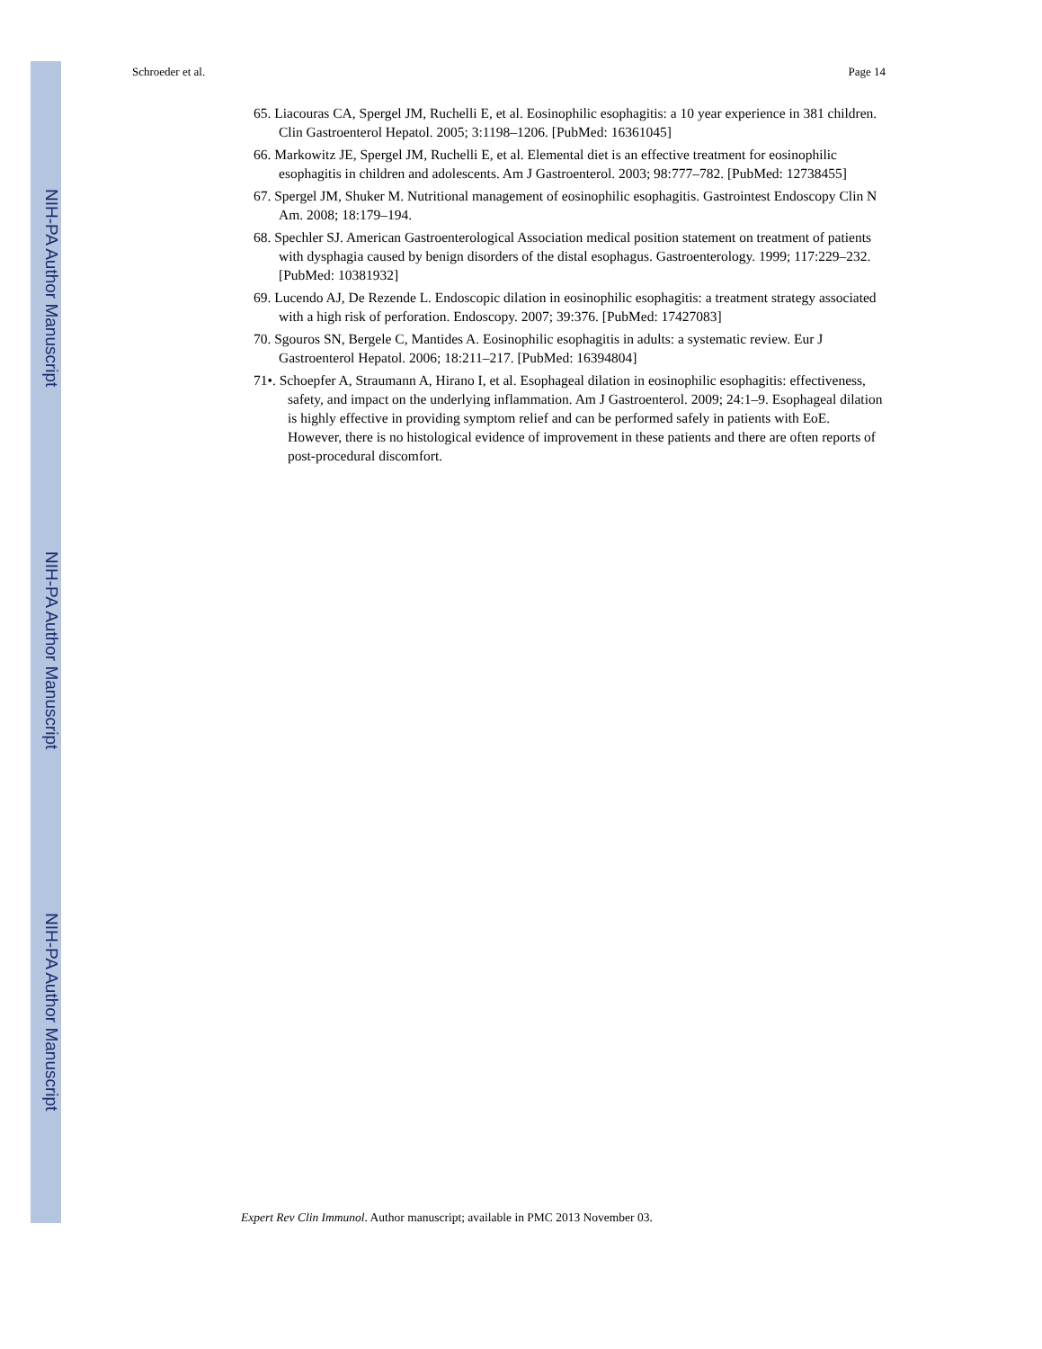NIH-PA Author Manuscript
NIH-PA Author Manuscript
NIH-PA Author Manuscript
Schroeder et al. Page 14
65. Liacouras CA, Spergel JM, Ruchelli E, et al. Eosinophilic esophagitis: a 10 year experience in 381 children. Clin Gastroenterol Hepatol. 2005; 3:1198–1206. [PubMed: 16361045]
66. Markowitz JE, Spergel JM, Ruchelli E, et al. Elemental diet is an effective treatment for eosinophilic esophagitis in children and adolescents. Am J Gastroenterol. 2003; 98:777–782. [PubMed: 12738455]
67. Spergel JM, Shuker M. Nutritional management of eosinophilic esophagitis. Gastrointest Endoscopy Clin N Am. 2008; 18:179–194.
68. Spechler SJ. American Gastroenterological Association medical position statement on treatment of patients with dysphagia caused by benign disorders of the distal esophagus. Gastroenterology. 1999; 117:229–232. [PubMed: 10381932]
69. Lucendo AJ, De Rezende L. Endoscopic dilation in eosinophilic esophagitis: a treatment strategy associated with a high risk of perforation. Endoscopy. 2007; 39:376. [PubMed: 17427083]
70. Sgouros SN, Bergele C, Mantides A. Eosinophilic esophagitis in adults: a systematic review. Eur J Gastroenterol Hepatol. 2006; 18:211–217. [PubMed: 16394804]
71•. Schoepfer A, Straumann A, Hirano I, et al. Esophageal dilation in eosinophilic esophagitis: effectiveness, safety, and impact on the underlying inflammation. Am J Gastroenterol. 2009; 24:1–9. Esophageal dilation is highly effective in providing symptom relief and can be performed safely in patients with EoE. However, there is no histological evidence of improvement in these patients and there are often reports of post-procedural discomfort.
Expert Rev Clin Immunol. Author manuscript; available in PMC 2013 November 03.